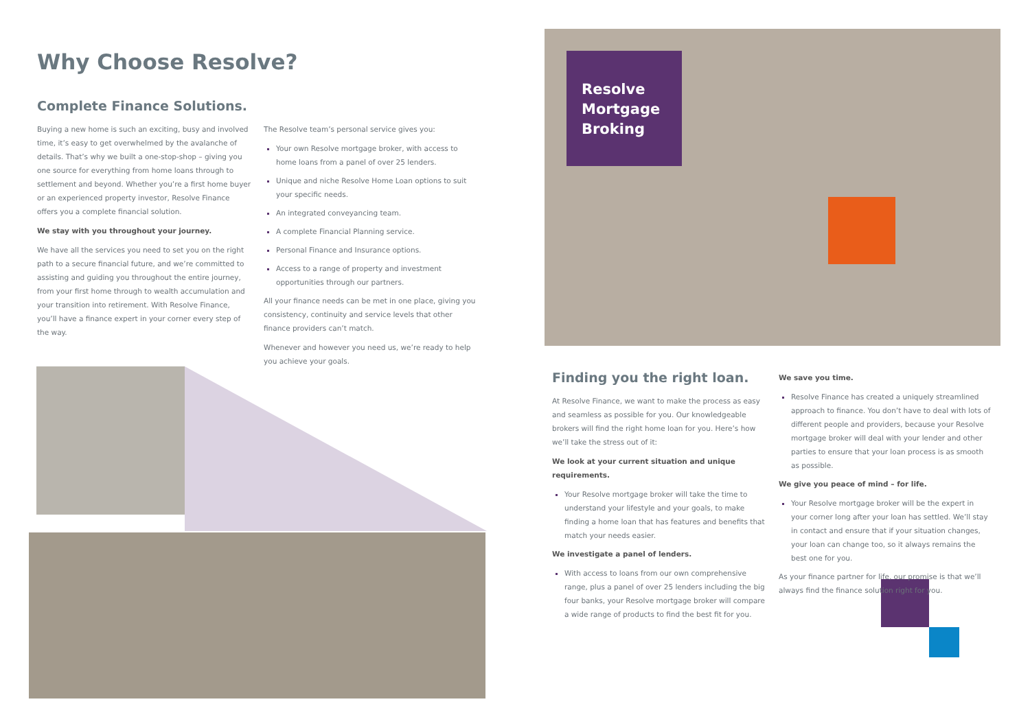Resolve
Mortgage
Broking
Why Choose Resolve?
Complete Finance Solutions.
Buying a new home is such an exciting, busy and involved time, it’s easy to get overwhelmed by the avalanche of details. That’s why we built a one-stop-shop – giving you one source for everything from home loans through to settlement and beyond. Whether you’re a first home buyer or an experienced property investor, Resolve Finance offers you a complete financial solution.
We stay with you throughout your journey.
We have all the services you need to set you on the right path to a secure financial future, and we’re committed to assisting and guiding you throughout the entire journey, from your first home through to wealth accumulation and your transition into retirement. With Resolve Finance, you’ll have a finance expert in your corner every step of the way.
The Resolve team’s personal service gives you:
Your own Resolve mortgage broker, with access to home loans from a panel of over 25 lenders.
Unique and niche Resolve Home Loan options to suit your specific needs.
An integrated conveyancing team.
A complete Financial Planning service.
Personal Finance and Insurance options.
Access to a range of property and investment opportunities through our partners.
All your finance needs can be met in one place, giving you consistency, continuity and service levels that other finance providers can’t match.
Whenever and however you need us, we’re ready to help you achieve your goals.
Finding you the right loan.
At Resolve Finance, we want to make the process as easy and seamless as possible for you. Our knowledgeable brokers will find the right home loan for you. Here’s how we’ll take the stress out of it:
We look at your current situation and unique requirements.
Your Resolve mortgage broker will take the time to understand your lifestyle and your goals, to make finding a home loan that has features and benefits that match your needs easier.
We investigate a panel of lenders.
With access to loans from our own comprehensive range, plus a panel of over 25 lenders including the big four banks, your Resolve mortgage broker will compare a wide range of products to find the best fit for you.
We save you time.
Resolve Finance has created a uniquely streamlined approach to finance. You don’t have to deal with lots of different people and providers, because your Resolve mortgage broker will deal with your lender and other parties to ensure that your loan process is as smooth as possible.
We give you peace of mind – for life.
Your Resolve mortgage broker will be the expert in your corner long after your loan has settled. We’ll stay in contact and ensure that if your situation changes, your loan can change too, so it always remains the best one for you.
As your finance partner for life, our promise is that we’ll always find the finance solution right for you.